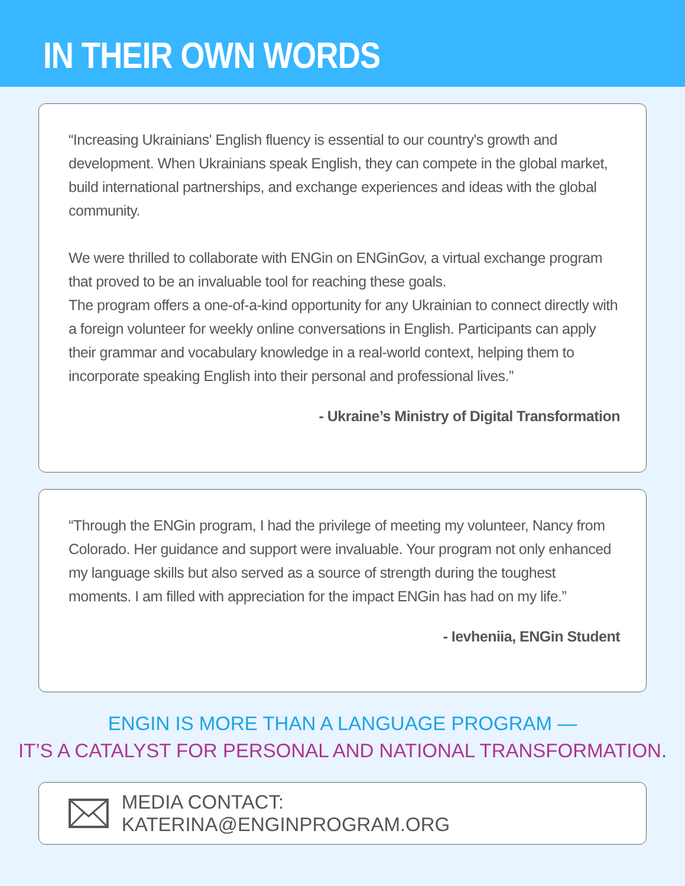IN THEIR OWN WORDS
“Increasing Ukrainians' English fluency is essential to our country's growth and development. When Ukrainians speak English, they can compete in the global market, build international partnerships, and exchange experiences and ideas with the global community.
We were thrilled to collaborate with ENGin on ENGinGov, a virtual exchange program that proved to be an invaluable tool for reaching these goals.
The program offers a one-of-a-kind opportunity for any Ukrainian to connect directly with a foreign volunteer for weekly online conversations in English. Participants can apply their grammar and vocabulary knowledge in a real-world context, helping them to incorporate speaking English into their personal and professional lives.”
- Ukraine’s Ministry of Digital Transformation
“Through the ENGin program, I had the privilege of meeting my volunteer, Nancy from Colorado. Her guidance and support were invaluable. Your program not only enhanced my language skills but also served as a source of strength during the toughest moments. I am filled with appreciation for the impact ENGin has had on my life.”
- Ievheniia, ENGin Student
ENGIN IS MORE THAN A LANGUAGE PROGRAM —
IT’S A CATALYST FOR PERSONAL AND NATIONAL TRANSFORMATION.
MEDIA CONTACT: KATERINA@ENGINPROGRAM.ORG